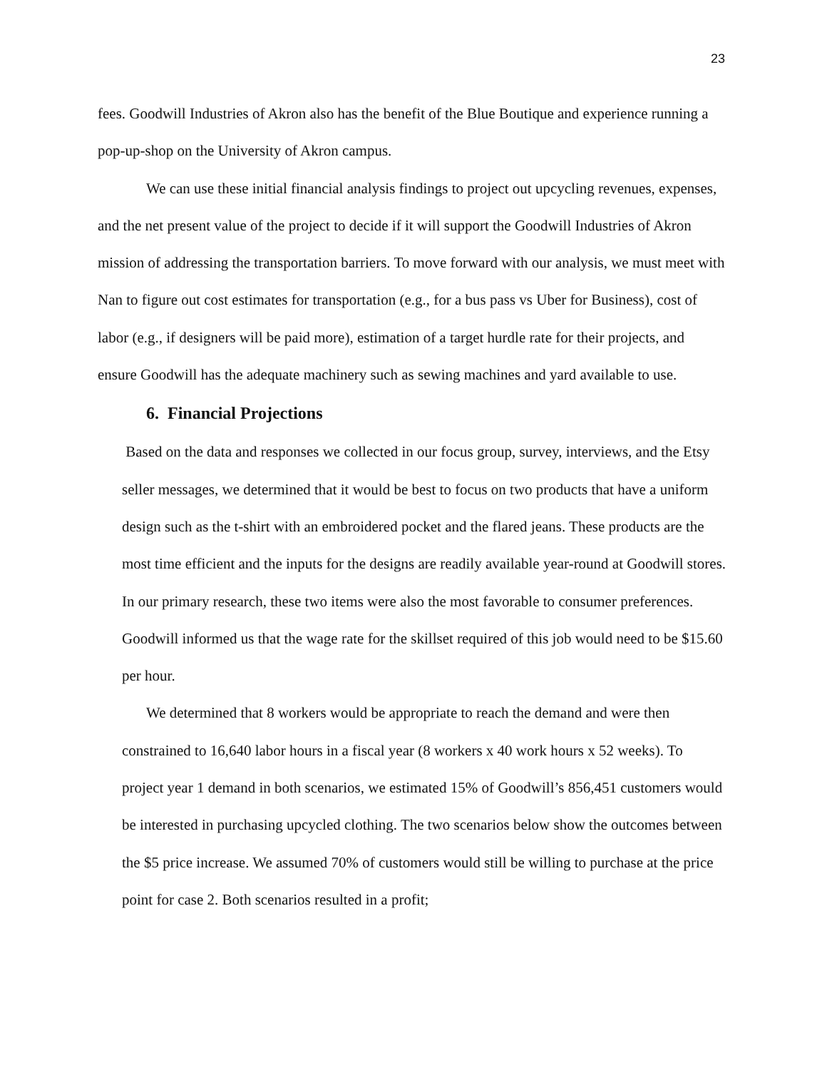23
fees. Goodwill Industries of Akron also has the benefit of the Blue Boutique and experience running a pop-up-shop on the University of Akron campus.
We can use these initial financial analysis findings to project out upcycling revenues, expenses, and the net present value of the project to decide if it will support the Goodwill Industries of Akron mission of addressing the transportation barriers. To move forward with our analysis, we must meet with Nan to figure out cost estimates for transportation (e.g., for a bus pass vs Uber for Business), cost of labor (e.g., if designers will be paid more), estimation of a target hurdle rate for their projects, and ensure Goodwill has the adequate machinery such as sewing machines and yard available to use.
6. Financial Projections
Based on the data and responses we collected in our focus group, survey, interviews, and the Etsy seller messages, we determined that it would be best to focus on two products that have a uniform design such as the t-shirt with an embroidered pocket and the flared jeans. These products are the most time efficient and the inputs for the designs are readily available year-round at Goodwill stores. In our primary research, these two items were also the most favorable to consumer preferences. Goodwill informed us that the wage rate for the skillset required of this job would need to be $15.60 per hour.
We determined that 8 workers would be appropriate to reach the demand and were then constrained to 16,640 labor hours in a fiscal year (8 workers x 40 work hours x 52 weeks). To project year 1 demand in both scenarios, we estimated 15% of Goodwill’s 856,451 customers would be interested in purchasing upcycled clothing. The two scenarios below show the outcomes between the $5 price increase. We assumed 70% of customers would still be willing to purchase at the price point for case 2. Both scenarios resulted in a profit;